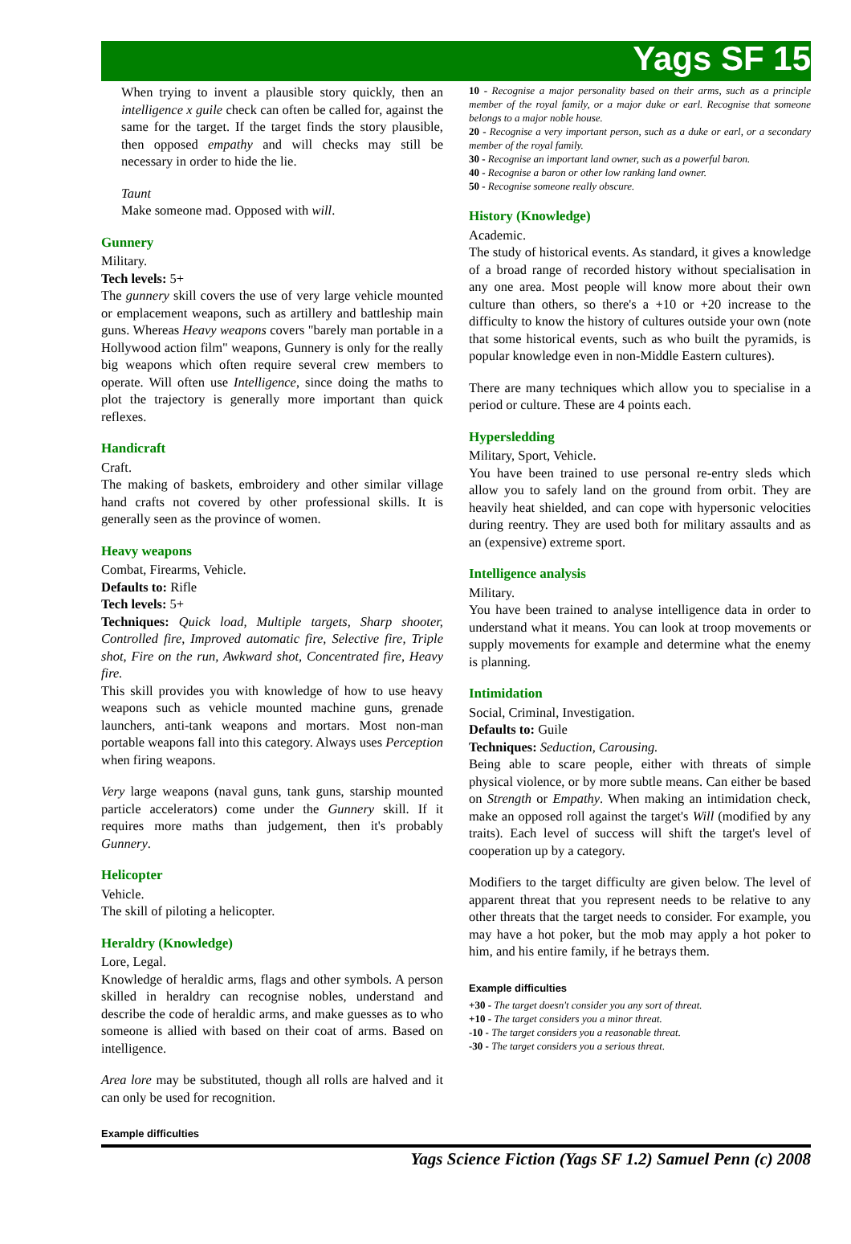Yags SF 15
When trying to invent a plausible story quickly, then an intelligence x guile check can often be called for, against the same for the target. If the target finds the story plausible, then opposed empathy and will checks may still be necessary in order to hide the lie.
Taunt
Make someone mad. Opposed with will.
Gunnery
Military.
Tech levels: 5+
The gunnery skill covers the use of very large vehicle mounted or emplacement weapons, such as artillery and battleship main guns. Whereas Heavy weapons covers "barely man portable in a Hollywood action film" weapons, Gunnery is only for the really big weapons which often require several crew members to operate. Will often use Intelligence, since doing the maths to plot the trajectory is generally more important than quick reflexes.
Handicraft
Craft.
The making of baskets, embroidery and other similar village hand crafts not covered by other professional skills. It is generally seen as the province of women.
Heavy weapons
Combat, Firearms, Vehicle.
Defaults to: Rifle
Tech levels: 5+
Techniques: Quick load, Multiple targets, Sharp shooter, Controlled fire, Improved automatic fire, Selective fire, Triple shot, Fire on the run, Awkward shot, Concentrated fire, Heavy fire.
This skill provides you with knowledge of how to use heavy weapons such as vehicle mounted machine guns, grenade launchers, anti-tank weapons and mortars. Most non-man portable weapons fall into this category. Always uses Perception when firing weapons.
Very large weapons (naval guns, tank guns, starship mounted particle accelerators) come under the Gunnery skill. If it requires more maths than judgement, then it's probably Gunnery.
Helicopter
Vehicle.
The skill of piloting a helicopter.
Heraldry (Knowledge)
Lore, Legal.
Knowledge of heraldic arms, flags and other symbols. A person skilled in heraldry can recognise nobles, understand and describe the code of heraldic arms, and make guesses as to who someone is allied with based on their coat of arms. Based on intelligence.
Area lore may be substituted, though all rolls are halved and it can only be used for recognition.
Example difficulties
10 - Recognise a major personality based on their arms, such as a principle member of the royal family, or a major duke or earl. Recognise that someone belongs to a major noble house.
20 - Recognise a very important person, such as a duke or earl, or a secondary member of the royal family.
30 - Recognise an important land owner, such as a powerful baron.
40 - Recognise a baron or other low ranking land owner.
50 - Recognise someone really obscure.
History (Knowledge)
Academic.
The study of historical events. As standard, it gives a knowledge of a broad range of recorded history without specialisation in any one area. Most people will know more about their own culture than others, so there's a +10 or +20 increase to the difficulty to know the history of cultures outside your own (note that some historical events, such as who built the pyramids, is popular knowledge even in non-Middle Eastern cultures).
There are many techniques which allow you to specialise in a period or culture. These are 4 points each.
Hypersledding
Military, Sport, Vehicle.
You have been trained to use personal re-entry sleds which allow you to safely land on the ground from orbit. They are heavily heat shielded, and can cope with hypersonic velocities during reentry. They are used both for military assaults and as an (expensive) extreme sport.
Intelligence analysis
Military.
You have been trained to analyse intelligence data in order to understand what it means. You can look at troop movements or supply movements for example and determine what the enemy is planning.
Intimidation
Social, Criminal, Investigation.
Defaults to: Guile
Techniques: Seduction, Carousing.
Being able to scare people, either with threats of simple physical violence, or by more subtle means. Can either be based on Strength or Empathy. When making an intimidation check, make an opposed roll against the target's Will (modified by any traits). Each level of success will shift the target's level of cooperation up by a category.
Modifiers to the target difficulty are given below. The level of apparent threat that you represent needs to be relative to any other threats that the target needs to consider. For example, you may have a hot poker, but the mob may apply a hot poker to him, and his entire family, if he betrays them.
Example difficulties
+30 - The target doesn't consider you any sort of threat.
+10 - The target considers you a minor threat.
-10 - The target considers you a reasonable threat.
-30 - The target considers you a serious threat.
Yags Science Fiction (Yags SF 1.2) Samuel Penn (c) 2008